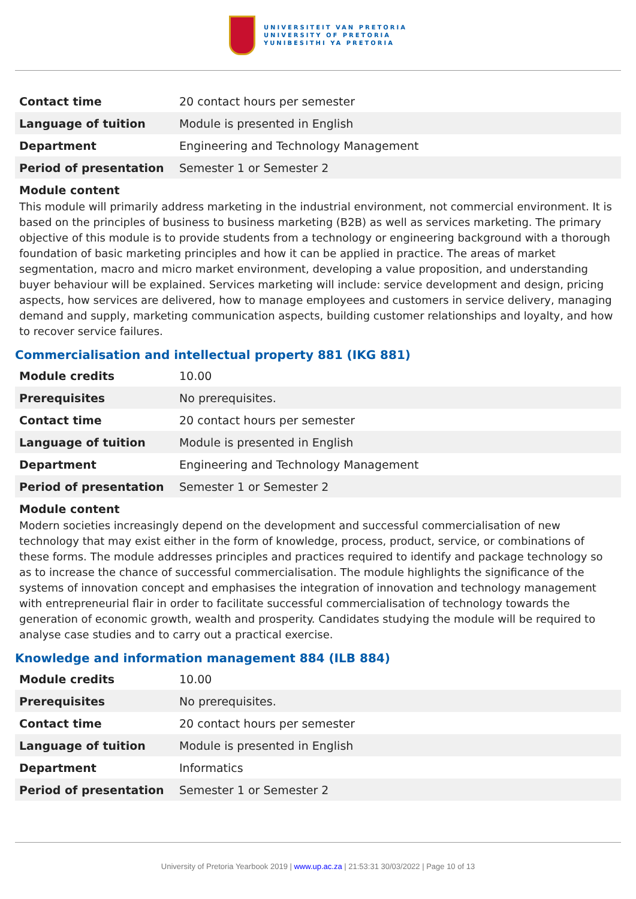UNIVERSITEIT VAN PRETORIA
UNIVERSITY OF PRETORIA
YUNIBESITHI YA PRETORIA
| Contact time | 20 contact hours per semester |
| Language of tuition | Module is presented in English |
| Department | Engineering and Technology Management |
| Period of presentation | Semester 1 or Semester 2 |
Module content
This module will primarily address marketing in the industrial environment, not commercial environment. It is based on the principles of business to business marketing (B2B) as well as services marketing. The primary objective of this module is to provide students from a technology or engineering background with a thorough foundation of basic marketing principles and how it can be applied in practice. The areas of market segmentation, macro and micro market environment, developing a value proposition, and understanding buyer behaviour will be explained. Services marketing will include: service development and design, pricing aspects, how services are delivered, how to manage employees and customers in service delivery, managing demand and supply, marketing communication aspects, building customer relationships and loyalty, and how to recover service failures.
Commercialisation and intellectual property 881 (IKG 881)
| Module credits | 10.00 |
| Prerequisites | No prerequisites. |
| Contact time | 20 contact hours per semester |
| Language of tuition | Module is presented in English |
| Department | Engineering and Technology Management |
| Period of presentation | Semester 1 or Semester 2 |
Module content
Modern societies increasingly depend on the development and successful commercialisation of new technology that may exist either in the form of knowledge, process, product, service, or combinations of these forms. The module addresses principles and practices required to identify and package technology so as to increase the chance of successful commercialisation. The module highlights the significance of the systems of innovation concept and emphasises the integration of innovation and technology management with entrepreneurial flair in order to facilitate successful commercialisation of technology towards the generation of economic growth, wealth and prosperity. Candidates studying the module will be required to analyse case studies and to carry out a practical exercise.
Knowledge and information management 884 (ILB 884)
| Module credits | 10.00 |
| Prerequisites | No prerequisites. |
| Contact time | 20 contact hours per semester |
| Language of tuition | Module is presented in English |
| Department | Informatics |
| Period of presentation | Semester 1 or Semester 2 |
University of Pretoria Yearbook 2019 | www.up.ac.za | 21:53:31 30/03/2022 | Page 10 of 13